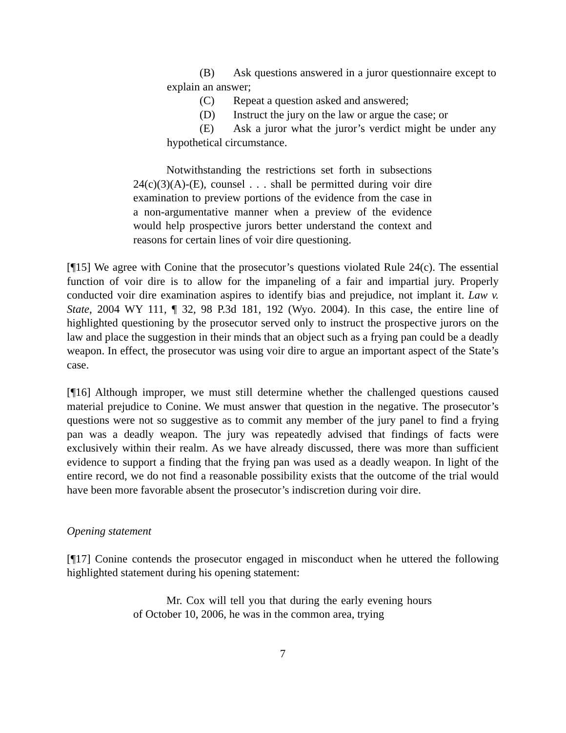(B) Ask questions answered in a juror questionnaire except to explain an answer;
(C) Repeat a question asked and answered;
(D) Instruct the jury on the law or argue the case; or
(E) Ask a juror what the juror’s verdict might be under any hypothetical circumstance.
Notwithstanding the restrictions set forth in subsections 24(c)(3)(A)-(E), counsel . . . shall be permitted during voir dire examination to preview portions of the evidence from the case in a non-argumentative manner when a preview of the evidence would help prospective jurors better understand the context and reasons for certain lines of voir dire questioning.
[¶15] We agree with Conine that the prosecutor’s questions violated Rule 24(c). The essential function of voir dire is to allow for the impaneling of a fair and impartial jury. Properly conducted voir dire examination aspires to identify bias and prejudice, not implant it. Law v. State, 2004 WY 111, ¶ 32, 98 P.3d 181, 192 (Wyo. 2004). In this case, the entire line of highlighted questioning by the prosecutor served only to instruct the prospective jurors on the law and place the suggestion in their minds that an object such as a frying pan could be a deadly weapon. In effect, the prosecutor was using voir dire to argue an important aspect of the State’s case.
[¶16] Although improper, we must still determine whether the challenged questions caused material prejudice to Conine. We must answer that question in the negative. The prosecutor’s questions were not so suggestive as to commit any member of the jury panel to find a frying pan was a deadly weapon. The jury was repeatedly advised that findings of facts were exclusively within their realm. As we have already discussed, there was more than sufficient evidence to support a finding that the frying pan was used as a deadly weapon. In light of the entire record, we do not find a reasonable possibility exists that the outcome of the trial would have been more favorable absent the prosecutor’s indiscretion during voir dire.
Opening statement
[¶17] Conine contends the prosecutor engaged in misconduct when he uttered the following highlighted statement during his opening statement:
Mr. Cox will tell you that during the early evening hours of October 10, 2006, he was in the common area, trying
7